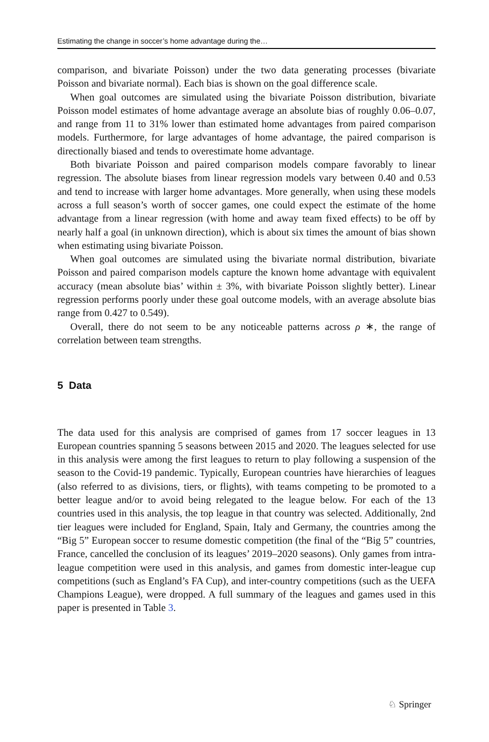Estimating the change in soccer’s home advantage during the…
comparison, and bivariate Poisson) under the two data generating processes (bivariate Poisson and bivariate normal). Each bias is shown on the goal difference scale.
When goal outcomes are simulated using the bivariate Poisson distribution, bivariate Poisson model estimates of home advantage average an absolute bias of roughly 0.06–0.07, and range from 11 to 31% lower than estimated home advantages from paired comparison models. Furthermore, for large advantages of home advantage, the paired comparison is directionally biased and tends to overestimate home advantage.
Both bivariate Poisson and paired comparison models compare favorably to linear regression. The absolute biases from linear regression models vary between 0.40 and 0.53 and tend to increase with larger home advantages. More generally, when using these models across a full season’s worth of soccer games, one could expect the estimate of the home advantage from a linear regression (with home and away team fixed effects) to be off by nearly half a goal (in unknown direction), which is about six times the amount of bias shown when estimating using bivariate Poisson.
When goal outcomes are simulated using the bivariate normal distribution, bivariate Poisson and paired comparison models capture the known home advantage with equivalent accuracy (mean absolute bias’ within ± 3%, with bivariate Poisson slightly better). Linear regression performs poorly under these goal outcome models, with an average absolute bias range from 0.427 to 0.549).
Overall, there do not seem to be any noticeable patterns across ρ ∗, the range of correlation between team strengths.
5 Data
The data used for this analysis are comprised of games from 17 soccer leagues in 13 European countries spanning 5 seasons between 2015 and 2020. The leagues selected for use in this analysis were among the first leagues to return to play following a suspension of the season to the Covid-19 pandemic. Typically, European countries have hierarchies of leagues (also referred to as divisions, tiers, or flights), with teams competing to be promoted to a better league and/or to avoid being relegated to the league below. For each of the 13 countries used in this analysis, the top league in that country was selected. Additionally, 2nd tier leagues were included for England, Spain, Italy and Germany, the countries among the “Big 5” European soccer to resume domestic competition (the final of the “Big 5” countries, France, cancelled the conclusion of its leagues’ 2019–2020 seasons). Only games from intra-league competition were used in this analysis, and games from domestic inter-league cup competitions (such as England’s FA Cup), and inter-country competitions (such as the UEFA Champions League), were dropped. A full summary of the leagues and games used in this paper is presented in Table 3.
♘ Springer